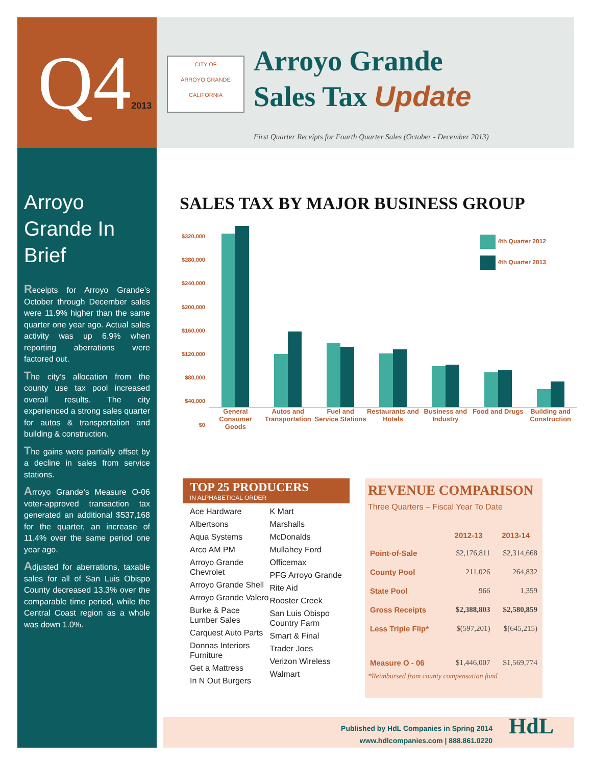Q42013
CITY OF
ARROYO GRANDE
CALIFORNIA
Arroyo Grande
Sales Tax Update
First Quarter Receipts for Fourth Quarter Sales (October - December 2013)
Arroyo Grande In Brief
Receipts for Arroyo Grande’s October through December sales were 11.9% higher than the same quarter one year ago. Actual sales activity was up 6.9% when reporting aberrations were factored out.
The city’s allocation from the county use tax pool increased overall results. The city experienced a strong sales quarter for autos & transportation and building & construction.
The gains were partially offset by a decline in sales from service stations.
Arroyo Grande’s Measure O-06 voter-approved transaction tax generated an additional $537,168 for the quarter, an increase of 11.4% over the same period one year ago.
Adjusted for aberrations, taxable sales for all of San Luis Obispo County decreased 13.3% over the comparable time period, while the Central Coast region as a whole was down 1.0%.
SALES TAX BY MAJOR BUSINESS GROUP
$320,000
$280,000
$240,000
$200,000
$160,000
$120,000
$80,000
$40,000
$0
4th Quarter 2012
4th Quarter 2013
General Consumer Goods Autos and Transportation Fuel and Service Stations Restaurants and Hotels Business and Industry Food and Drugs Building and Construction
TOP 25 PRODUCERS
IN ALPHABETICAL ORDER
Ace Hardware
Albertsons
Aqua Systems
Arco AM PM
Arroyo Grande Chevrolet
Arroyo Grande Shell
Arroyo Grande Valero
Burke & Pace Lumber Sales
Carquest Auto Parts
Donnas Interiors Furniture
Get a Mattress
In N Out Burgers
K Mart
Marshalls
McDonalds
Mullahey Ford
Officemax
PFG Arroyo Grande
Rite Aid
Rooster Creek
San Luis Obispo Country Farm
Smart & Final
Trader Joes
Verizon Wireless
Walmart
REVENUE COMPARISON
Three Quarters – Fiscal Year To Date
| | 2012-13 | 2013-14 |
| --- | --- | --- |
| Point-of-Sale | $2,176,811 | $2,314,668 |
| County Pool | 211,026 | 264,832 |
| State Pool | 966 | 1,359 |
| Gross Receipts | $2,388,803 | $2,580,859 |
| Less Triple Flip* | $(597,201) | $(645,215) |
| Measure O - 06 | $1,446,007 | $1,569,774 |
*Reimbursed from county compensation fund
Published by HdL Companies in Spring 2014
www.hdlcompanies.com | 888.861.0220
HdL